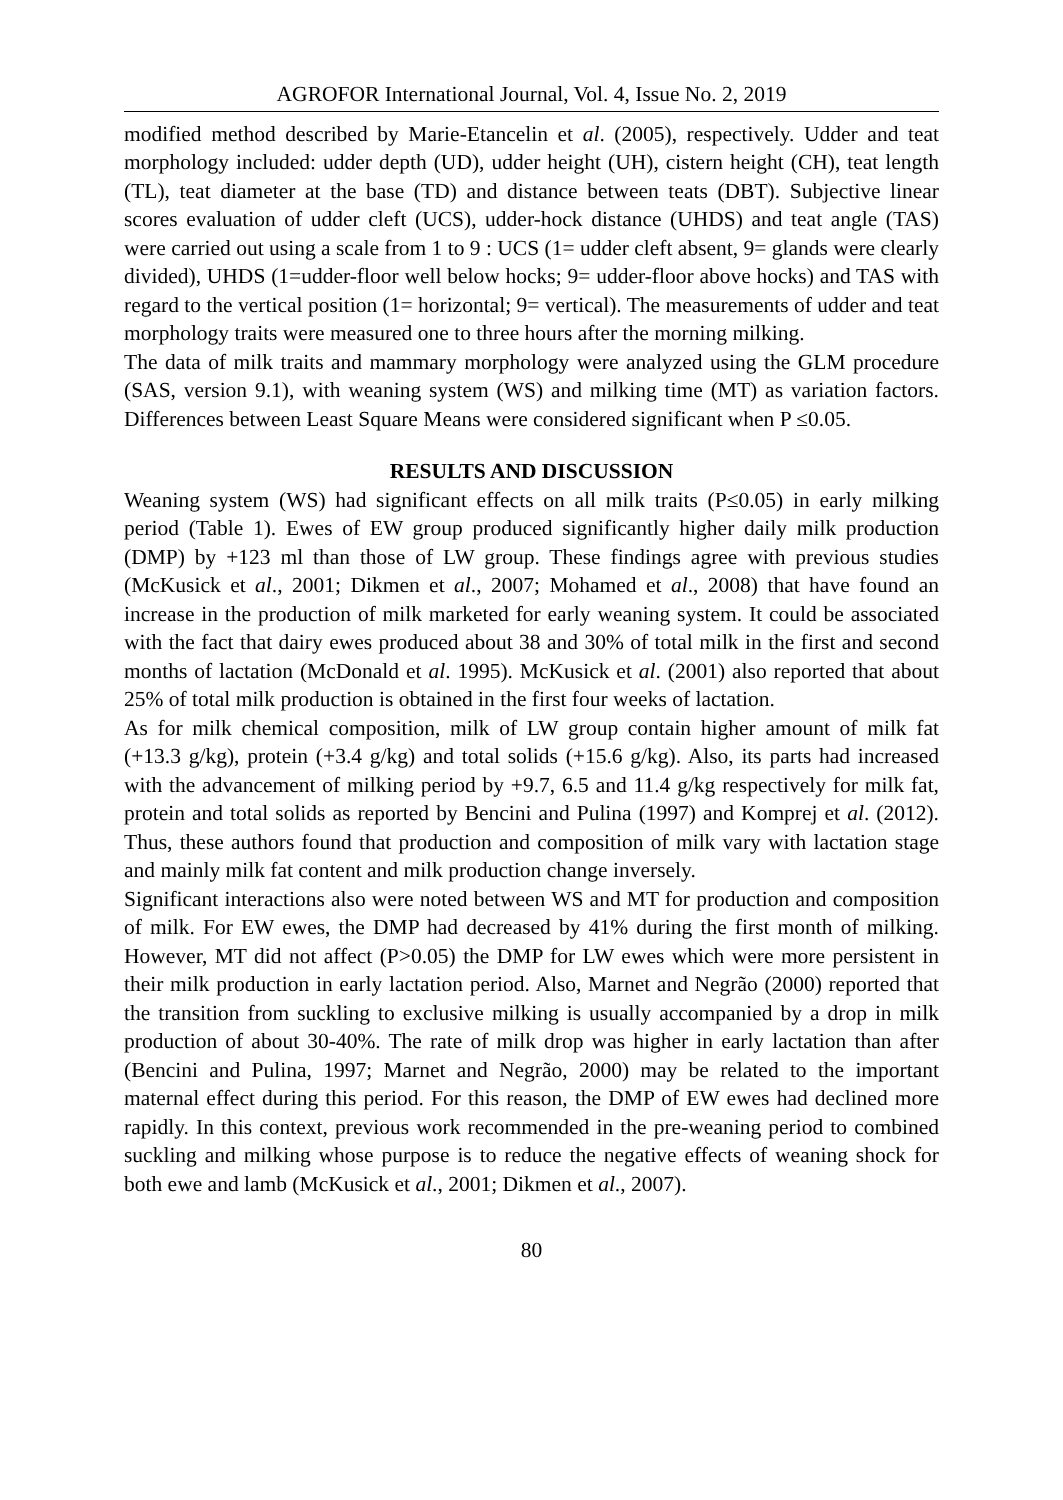AGROFOR International Journal, Vol. 4, Issue No. 2, 2019
modified method described by Marie-Etancelin et al. (2005), respectively. Udder and teat morphology included: udder depth (UD), udder height (UH), cistern height (CH), teat length (TL), teat diameter at the base (TD) and distance between teats (DBT). Subjective linear scores evaluation of udder cleft (UCS), udder-hock distance (UHDS) and teat angle (TAS) were carried out using a scale from 1 to 9 : UCS (1= udder cleft absent, 9= glands were clearly divided), UHDS (1=udder-floor well below hocks; 9= udder-floor above hocks) and TAS with regard to the vertical position (1= horizontal; 9= vertical). The measurements of udder and teat morphology traits were measured one to three hours after the morning milking.
The data of milk traits and mammary morphology were analyzed using the GLM procedure (SAS, version 9.1), with weaning system (WS) and milking time (MT) as variation factors. Differences between Least Square Means were considered significant when P ≤0.05.
RESULTS AND DISCUSSION
Weaning system (WS) had significant effects on all milk traits (P≤0.05) in early milking period (Table 1). Ewes of EW group produced significantly higher daily milk production (DMP) by +123 ml than those of LW group. These findings agree with previous studies (McKusick et al., 2001; Dikmen et al., 2007; Mohamed et al., 2008) that have found an increase in the production of milk marketed for early weaning system. It could be associated with the fact that dairy ewes produced about 38 and 30% of total milk in the first and second months of lactation (McDonald et al. 1995). McKusick et al. (2001) also reported that about 25% of total milk production is obtained in the first four weeks of lactation.
As for milk chemical composition, milk of LW group contain higher amount of milk fat (+13.3 g/kg), protein (+3.4 g/kg) and total solids (+15.6 g/kg). Also, its parts had increased with the advancement of milking period by +9.7, 6.5 and 11.4 g/kg respectively for milk fat, protein and total solids as reported by Bencini and Pulina (1997) and Komprej et al. (2012). Thus, these authors found that production and composition of milk vary with lactation stage and mainly milk fat content and milk production change inversely.
Significant interactions also were noted between WS and MT for production and composition of milk. For EW ewes, the DMP had decreased by 41% during the first month of milking. However, MT did not affect (P>0.05) the DMP for LW ewes which were more persistent in their milk production in early lactation period. Also, Marnet and Negrão (2000) reported that the transition from suckling to exclusive milking is usually accompanied by a drop in milk production of about 30-40%. The rate of milk drop was higher in early lactation than after (Bencini and Pulina, 1997; Marnet and Negrão, 2000) may be related to the important maternal effect during this period. For this reason, the DMP of EW ewes had declined more rapidly. In this context, previous work recommended in the pre-weaning period to combined suckling and milking whose purpose is to reduce the negative effects of weaning shock for both ewe and lamb (McKusick et al., 2001; Dikmen et al., 2007).
80